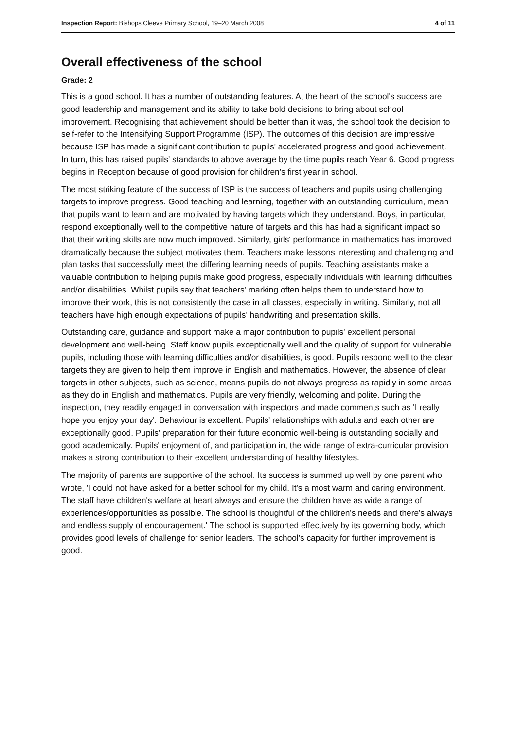Inspection Report: Bishops Cleeve Primary School, 19–20 March 2008 4 of 11
Overall effectiveness of the school
Grade: 2
This is a good school. It has a number of outstanding features. At the heart of the school's success are good leadership and management and its ability to take bold decisions to bring about school improvement. Recognising that achievement should be better than it was, the school took the decision to self-refer to the Intensifying Support Programme (ISP). The outcomes of this decision are impressive because ISP has made a significant contribution to pupils' accelerated progress and good achievement. In turn, this has raised pupils' standards to above average by the time pupils reach Year 6. Good progress begins in Reception because of good provision for children's first year in school.
The most striking feature of the success of ISP is the success of teachers and pupils using challenging targets to improve progress. Good teaching and learning, together with an outstanding curriculum, mean that pupils want to learn and are motivated by having targets which they understand. Boys, in particular, respond exceptionally well to the competitive nature of targets and this has had a significant impact so that their writing skills are now much improved. Similarly, girls' performance in mathematics has improved dramatically because the subject motivates them. Teachers make lessons interesting and challenging and plan tasks that successfully meet the differing learning needs of pupils. Teaching assistants make a valuable contribution to helping pupils make good progress, especially individuals with learning difficulties and/or disabilities. Whilst pupils say that teachers' marking often helps them to understand how to improve their work, this is not consistently the case in all classes, especially in writing. Similarly, not all teachers have high enough expectations of pupils' handwriting and presentation skills.
Outstanding care, guidance and support make a major contribution to pupils' excellent personal development and well-being. Staff know pupils exceptionally well and the quality of support for vulnerable pupils, including those with learning difficulties and/or disabilities, is good. Pupils respond well to the clear targets they are given to help them improve in English and mathematics. However, the absence of clear targets in other subjects, such as science, means pupils do not always progress as rapidly in some areas as they do in English and mathematics. Pupils are very friendly, welcoming and polite. During the inspection, they readily engaged in conversation with inspectors and made comments such as 'I really hope you enjoy your day'. Behaviour is excellent. Pupils' relationships with adults and each other are exceptionally good. Pupils' preparation for their future economic well-being is outstanding socially and good academically. Pupils' enjoyment of, and participation in, the wide range of extra-curricular provision makes a strong contribution to their excellent understanding of healthy lifestyles.
The majority of parents are supportive of the school. Its success is summed up well by one parent who wrote, 'I could not have asked for a better school for my child. It's a most warm and caring environment. The staff have children's welfare at heart always and ensure the children have as wide a range of experiences/opportunities as possible. The school is thoughtful of the children's needs and there's always and endless supply of encouragement.' The school is supported effectively by its governing body, which provides good levels of challenge for senior leaders. The school's capacity for further improvement is good.